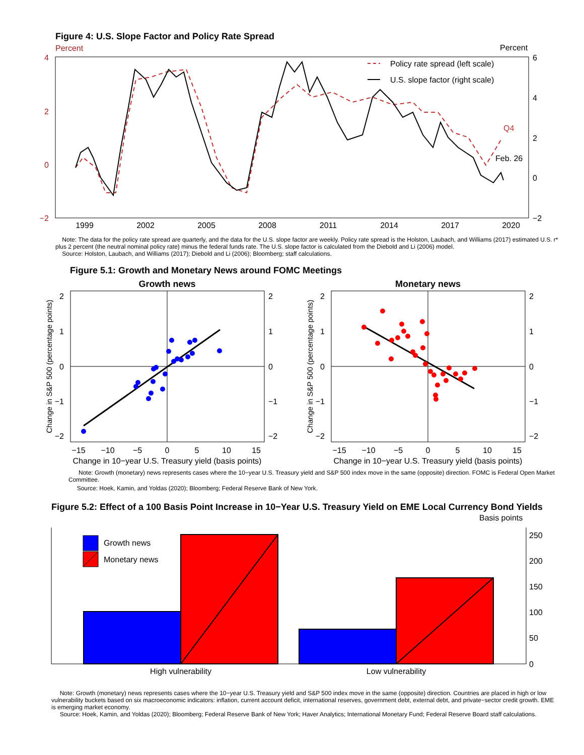Figure 4: U.S. Slope Factor and Policy Rate Spread
Percent
Percent
4
2
0
−2
6
4
2
0
−2
1999
2002
2005
2008
2011
2014
2017
2020
Policy rate spread (left scale)
U.S. slope factor (right scale)
Q4
Feb. 26
Note: The data for the policy rate spread are quarterly, and the data for the U.S. slope factor are weekly. Policy rate spread is the Holston, Laubach, and Williams (2017) estimated U.S. r* plus 2 percent (the neutral nominal policy rate) minus the federal funds rate. The U.S. slope factor is calculated from the Diebold and Li (2006) model.
Source: Holston, Laubach, and Williams (2017); Diebold and Li (2006); Bloomberg; staff calculations.
Figure 5.1: Growth and Monetary News around FOMC Meetings
Growth news
2
1
0
−1
−2
2
1
0
−1
−2
−15
−10
−5
0
5
10
15
Change in 10−year U.S. Treasury yield (basis points)
Change in S&P 500 (percentage points)
Monetary news
2
1
0
−1
−2
2
1
0
−1
−2
−15
−10
−5
0
5
10
15
Change in 10−year U.S. Treasury yield (basis points)
Change in S&P 500 (percentage points)
Note: Growth (monetary) news represents cases where the 10−year U.S. Treasury yield and S&P 500 index move in the same (opposite) direction. FOMC is Federal Open Market Committee.
Source: Hoek, Kamin, and Yoldas (2020); Bloomberg; Federal Reserve Bank of New York.
Figure 5.2: Effect of a 100 Basis Point Increase in 10−Year U.S. Treasury Yield on EME Local Currency Bond Yields
Basis points
250
200
150
100
50
0
Growth news
Monetary news
High vulnerability
Low vulnerability
Note: Growth (monetary) news represents cases where the 10−year U.S. Treasury yield and S&P 500 index move in the same (opposite) direction. Countries are placed in high or low vulnerability buckets based on six macroeconomic indicators: inflation, current account deficit, international reserves, government debt, external debt, and private−sector credit growth. EME is emerging market economy.
Source: Hoek, Kamin, and Yoldas (2020); Bloomberg; Federal Reserve Bank of New York; Haver Analytics; International Monetary Fund; Federal Reserve Board staff calculations.